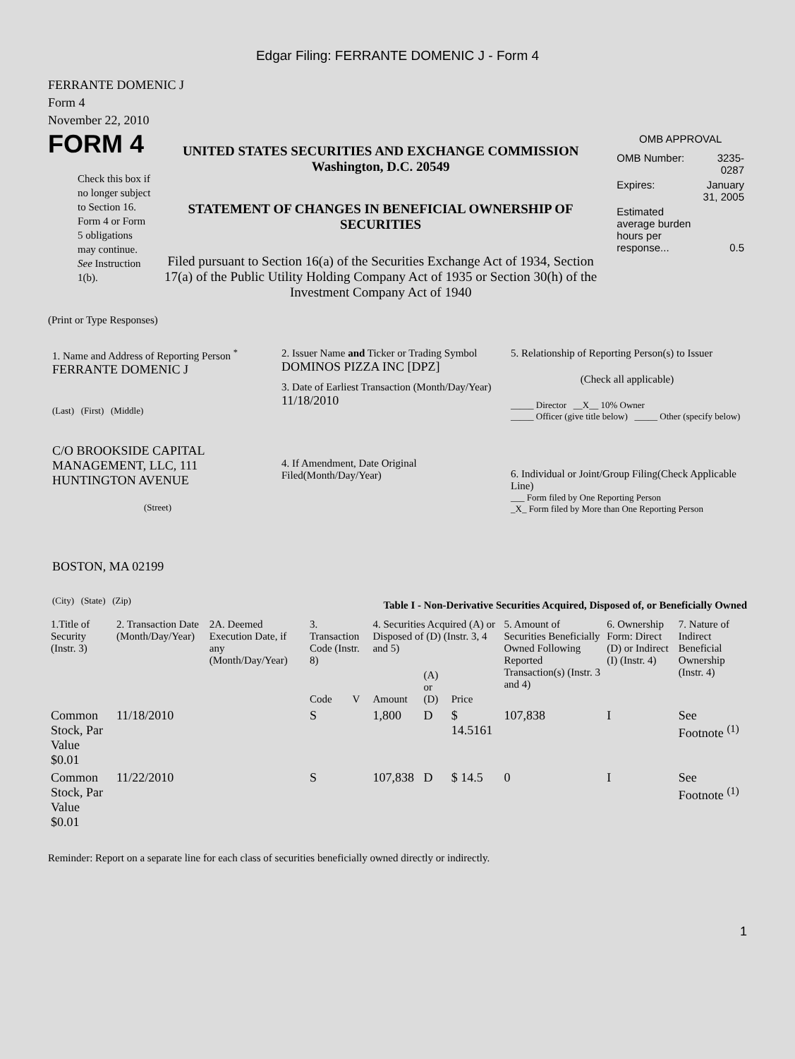Edgar Filing: FERRANTE DOMENIC J - Form 4
FERRANTE DOMENIC J
Form 4
November 22, 2010
FORM 4
Check this box if no longer subject to Section 16. Form 4 or Form 5 obligations may continue. See Instruction 1(b).
UNITED STATES SECURITIES AND EXCHANGE COMMISSION
Washington, D.C. 20549
STATEMENT OF CHANGES IN BENEFICIAL OWNERSHIP OF SECURITIES
Filed pursuant to Section 16(a) of the Securities Exchange Act of 1934, Section 17(a) of the Public Utility Holding Company Act of 1935 or Section 30(h) of the Investment Company Act of 1940
OMB APPROVAL
| OMB Number: | 3235-0287 |
| Expires: | January 31, 2005 |
| Estimated average burden hours per response... | 0.5 |
(Print or Type Responses)
1. Name and Address of Reporting Person <sup>*</sup>
FERRANTE DOMENIC J
(Last) (First) (Middle)
C/O BROOKSIDE CAPITAL MANAGEMENT, LLC, 111 HUNTINGTON AVENUE
(Street)
BOSTON, MA 02199
(City) (State) (Zip)
2. Issuer Name and Ticker or Trading Symbol
DOMINOS PIZZA INC [DPZ]
3. Date of Earliest Transaction (Month/Day/Year)
11/18/2010
4. If Amendment, Date Original Filed(Month/Day/Year)
5. Relationship of Reporting Person(s) to Issuer
(Check all applicable)
_____ Director __X__ 10% Owner
_____ Officer (give title below) _____ Other (specify below)
6. Individual or Joint/Group Filing(Check Applicable Line)
___ Form filed by One Reporting Person
_X_ Form filed by More than One Reporting Person
Table I - Non-Derivative Securities Acquired, Disposed of, or Beneficially Owned
| 1.Title of Security (Instr. 3) | 2. Transaction Date (Month/Day/Year) | 2A. Deemed Execution Date, if any (Month/Day/Year) | 3. Transaction Code (Instr. 8) | | 4. Securities Acquired (A) or Disposed of (D) (Instr. 3, 4 and 5) | | | 5. Amount of Securities Beneficially Owned Following Reported Transaction(s) (Instr. 3 and 4) | 6. Ownership Form: Direct (D) or Indirect (I) (Instr. 4) | 7. Nature of Indirect Beneficial Ownership (Instr. 4) |
| --- | --- | --- | --- | --- | --- | --- | --- | --- | --- | --- |
| | | | Code | V | Amount | (A) or (D) | Price | | | |
| Common Stock, Par Value $0.01 | 11/18/2010 | | S | | 1,800 | D | $ 14.5161 | 107,838 | I | See Footnote <sup>(1)</sup> |
| Common Stock, Par Value $0.01 | 11/22/2010 | | S | | 107,838 | D | $ 14.5 | 0 | I | See Footnote <sup>(1)</sup> |
Reminder: Report on a separate line for each class of securities beneficially owned directly or indirectly.
1